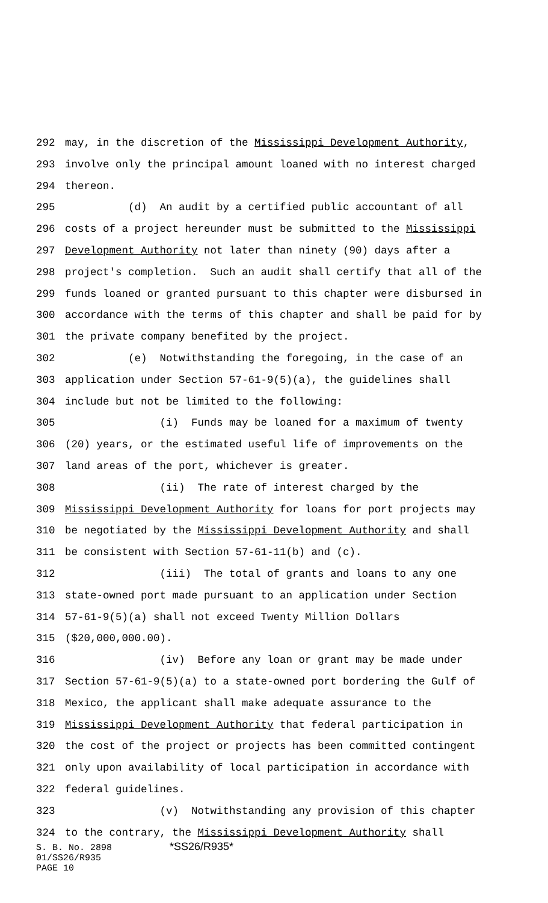292 may, in the discretion of the Mississippi Development Authority,
293 involve only the principal amount loaned with no interest charged
294 thereon.
295 (d) An audit by a certified public accountant of all
296 costs of a project hereunder must be submitted to the Mississippi
297 Development Authority not later than ninety (90) days after a
298 project's completion. Such an audit shall certify that all of the
299 funds loaned or granted pursuant to this chapter were disbursed in
300 accordance with the terms of this chapter and shall be paid for by
301 the private company benefited by the project.
302 (e) Notwithstanding the foregoing, in the case of an
303 application under Section 57-61-9(5)(a), the guidelines shall
304 include but not be limited to the following:
305 (i) Funds may be loaned for a maximum of twenty
306 (20) years, or the estimated useful life of improvements on the
307 land areas of the port, whichever is greater.
308 (ii) The rate of interest charged by the
309 Mississippi Development Authority for loans for port projects may
310 be negotiated by the Mississippi Development Authority and shall
311 be consistent with Section 57-61-11(b) and (c).
312 (iii) The total of grants and loans to any one
313 state-owned port made pursuant to an application under Section
314 57-61-9(5)(a) shall not exceed Twenty Million Dollars
315 ($20,000,000.00).
316 (iv) Before any loan or grant may be made under
317 Section 57-61-9(5)(a) to a state-owned port bordering the Gulf of
318 Mexico, the applicant shall make adequate assurance to the
319 Mississippi Development Authority that federal participation in
320 the cost of the project or projects has been committed contingent
321 only upon availability of local participation in accordance with
322 federal guidelines.
323 (v) Notwithstanding any provision of this chapter
324 to the contrary, the Mississippi Development Authority shall
S. B. No. 2898 *SS26/R935*
01/SS26/R935
PAGE 10